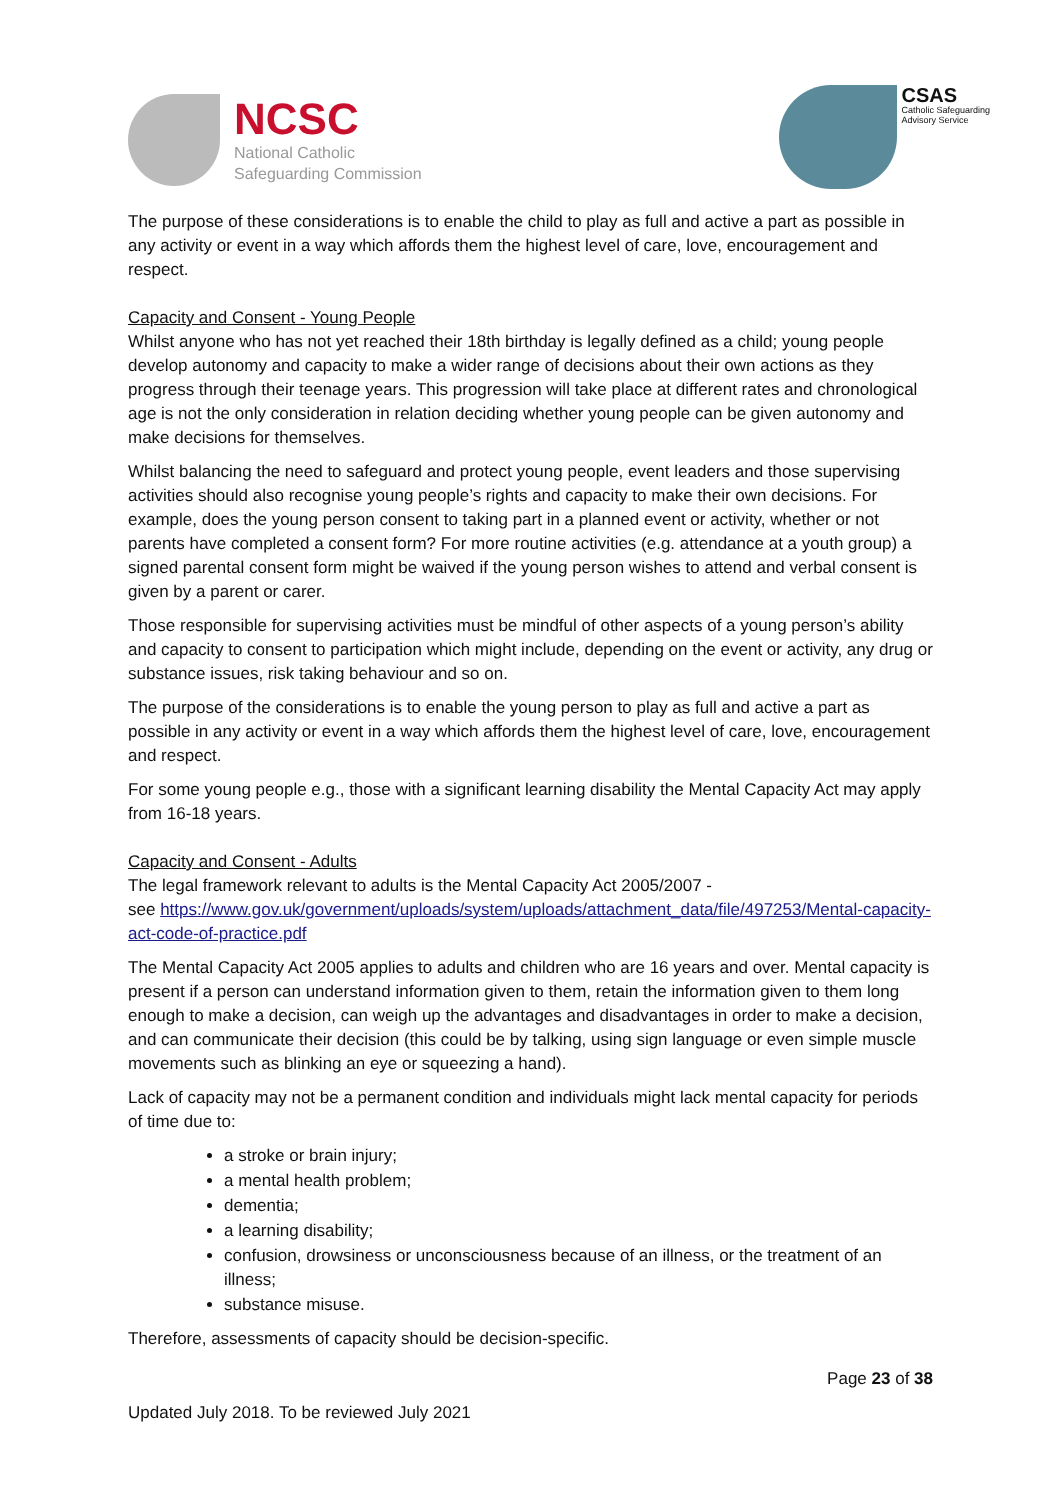NCSC
National Catholic
Safeguarding Commission
CSAS
Catholic Safeguarding
Advisory Service
The purpose of these considerations is to enable the child to play as full and active a part as possible in any activity or event in a way which affords them the highest level of care, love, encouragement and respect.
Capacity and Consent - Young People
Whilst anyone who has not yet reached their 18th birthday is legally defined as a child; young people develop autonomy and capacity to make a wider range of decisions about their own actions as they progress through their teenage years. This progression will take place at different rates and chronological age is not the only consideration in relation deciding whether young people can be given autonomy and make decisions for themselves.
Whilst balancing the need to safeguard and protect young people, event leaders and those supervising activities should also recognise young people’s rights and capacity to make their own decisions. For example, does the young person consent to taking part in a planned event or activity, whether or not parents have completed a consent form? For more routine activities (e.g. attendance at a youth group) a signed parental consent form might be waived if the young person wishes to attend and verbal consent is given by a parent or carer.
Those responsible for supervising activities must be mindful of other aspects of a young person’s ability and capacity to consent to participation which might include, depending on the event or activity, any drug or substance issues, risk taking behaviour and so on.
The purpose of the considerations is to enable the young person to play as full and active a part as possible in any activity or event in a way which affords them the highest level of care, love, encouragement and respect.
For some young people e.g., those with a significant learning disability the Mental Capacity Act may apply from 16-18 years.
Capacity and Consent - Adults
The legal framework relevant to adults is the Mental Capacity Act 2005/2007 -
see https://www.gov.uk/government/uploads/system/uploads/attachment_data/file/497253/Mental-capacity-act-code-of-practice.pdf
The Mental Capacity Act 2005 applies to adults and children who are 16 years and over. Mental capacity is present if a person can understand information given to them, retain the information given to them long enough to make a decision, can weigh up the advantages and disadvantages in order to make a decision, and can communicate their decision (this could be by talking, using sign language or even simple muscle movements such as blinking an eye or squeezing a hand).
Lack of capacity may not be a permanent condition and individuals might lack mental capacity for periods of time due to:
a stroke or brain injury;
a mental health problem;
dementia;
a learning disability;
confusion, drowsiness or unconsciousness because of an illness, or the treatment of an illness;
substance misuse.
Therefore, assessments of capacity should be decision-specific.
Page 23 of 38
Updated July 2018. To be reviewed July 2021